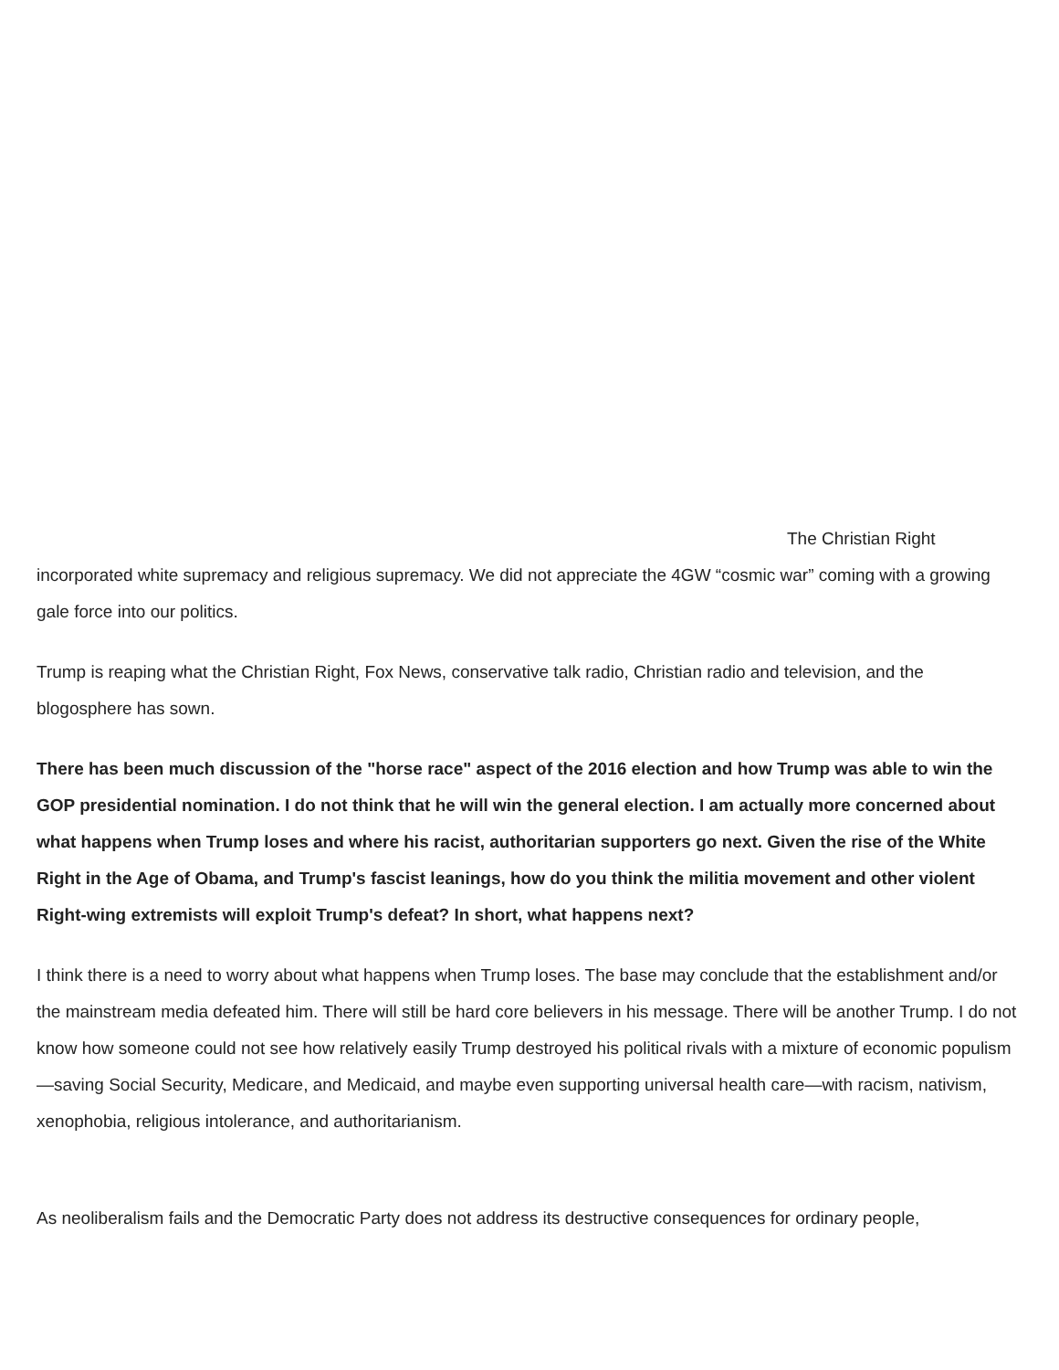The Christian Right incorporated white supremacy and religious supremacy. We did not appreciate the 4GW “cosmic war” coming with a growing gale force into our politics.
Trump is reaping what the Christian Right, Fox News, conservative talk radio, Christian radio and television, and the blogosphere has sown.
There has been much discussion of the "horse race" aspect of the 2016 election and how Trump was able to win the GOP presidential nomination. I do not think that he will win the general election. I am actually more concerned about what happens when Trump loses and where his racist, authoritarian supporters go next. Given the rise of the White Right in the Age of Obama, and Trump's fascist leanings, how do you think the militia movement and other violent Right-wing extremists will exploit Trump's defeat? In short, what happens next?
I think there is a need to worry about what happens when Trump loses. The base may conclude that the establishment and/or the mainstream media defeated him. There will still be hard core believers in his message. There will be another Trump. I do not know how someone could not see how relatively easily Trump destroyed his political rivals with a mixture of economic populism—saving Social Security, Medicare, and Medicaid, and maybe even supporting universal health care—with racism, nativism, xenophobia, religious intolerance, and authoritarianism.
As neoliberalism fails and the Democratic Party does not address its destructive consequences for ordinary people,